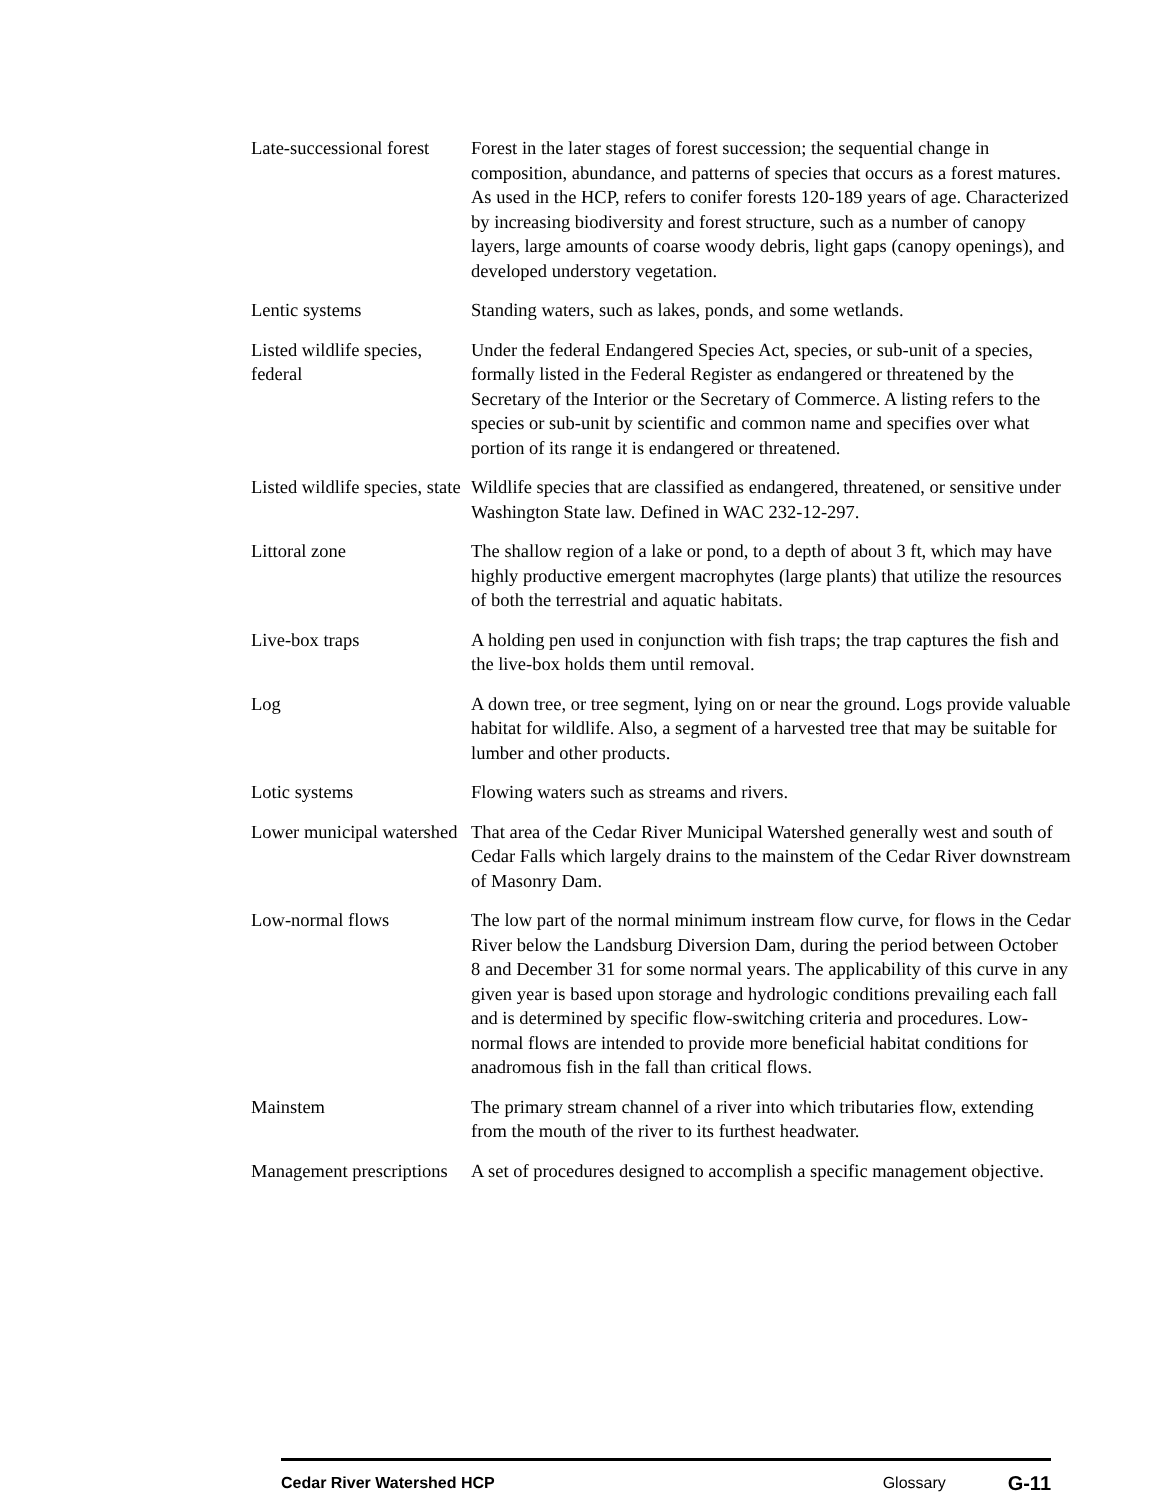Late-successional forest
Forest in the later stages of forest succession; the sequential change in composition, abundance, and patterns of species that occurs as a forest matures. As used in the HCP, refers to conifer forests 120-189 years of age. Characterized by increasing biodiversity and forest structure, such as a number of canopy layers, large amounts of coarse woody debris, light gaps (canopy openings), and developed understory vegetation.
Lentic systems Standing waters, such as lakes, ponds, and some wetlands.
Listed wildlife species, federal
Under the federal Endangered Species Act, species, or sub-unit of a species, formally listed in the Federal Register as endangered or threatened by the Secretary of the Interior or the Secretary of Commerce. A listing refers to the species or sub-unit by scientific and common name and specifies over what portion of its range it is endangered or threatened.
Listed wildlife species, state
Wildlife species that are classified as endangered, threatened, or sensitive under Washington State law. Defined in WAC 232-12-297.
Littoral zone The shallow region of a lake or pond, to a depth of about 3 ft, which may have highly productive emergent macrophytes (large plants) that utilize the resources of both the terrestrial and aquatic habitats.
Live-box traps A holding pen used in conjunction with fish traps; the trap captures the fish and the live-box holds them until removal.
Log A down tree, or tree segment, lying on or near the ground. Logs provide valuable habitat for wildlife. Also, a segment of a harvested tree that may be suitable for lumber and other products.
Lotic systems Flowing waters such as streams and rivers.
Lower municipal watershed
That area of the Cedar River Municipal Watershed generally west and south of Cedar Falls which largely drains to the mainstem of the Cedar River downstream of Masonry Dam.
Low-normal flows The low part of the normal minimum instream flow curve, for flows in the Cedar River below the Landsburg Diversion Dam, during the period between October 8 and December 31 for some normal years. The applicability of this curve in any given year is based upon storage and hydrologic conditions prevailing each fall and is determined by specific flow-switching criteria and procedures. Low-normal flows are intended to provide more beneficial habitat conditions for anadromous fish in the fall than critical flows.
Mainstem The primary stream channel of a river into which tributaries flow, extending from the mouth of the river to its furthest headwater.
Management prescriptions
A set of procedures designed to accomplish a specific management objective.
Cedar River Watershed HCP Glossary
G-11